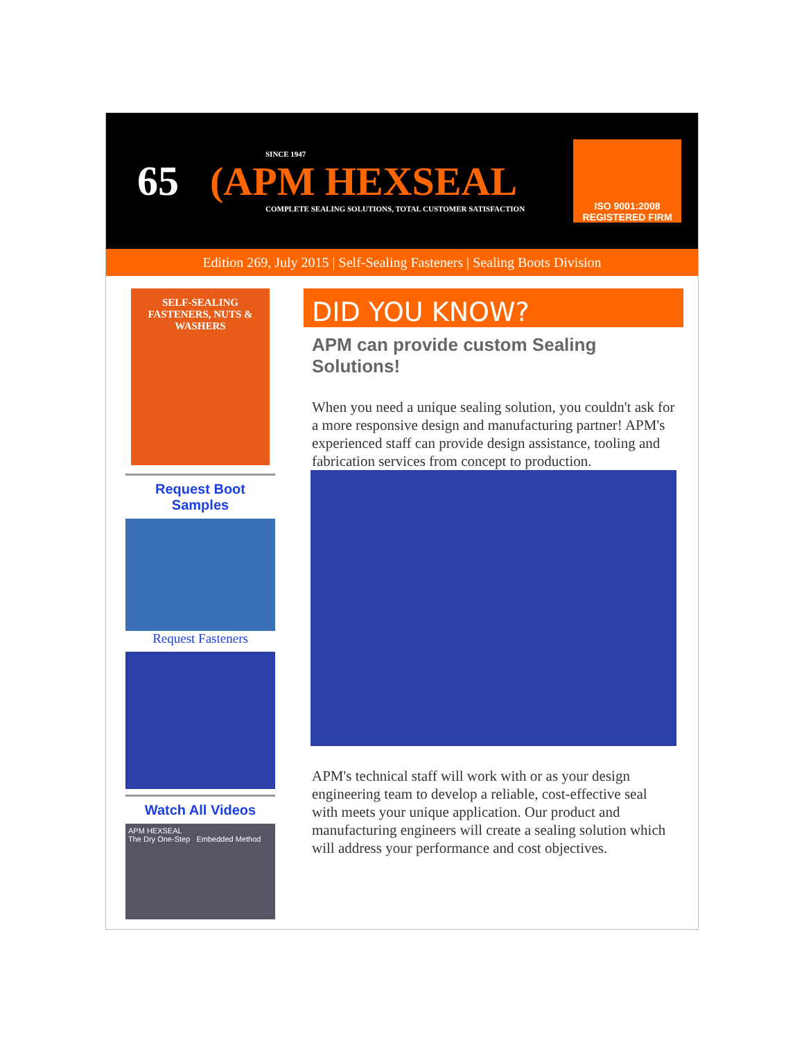65
SINCE 1947
(APM HEXSEAL
COMPLETE SEALING SOLUTIONS, TOTAL CUSTOMER SATISFACTION
ISO 9001:2008
REGISTERED FIRM
Edition 269, July 2015 | Self-Sealing Fasteners | Sealing Boots Division
SELF-SEALING FASTENERS, NUTS & WASHERS
Request Boot
Samples
Request Fasteners
Watch All Videos
APM HEXSEAL
The Dry One-Step Embedded Method
DID YOU KNOW?
APM can provide custom Sealing Solutions!
When you need a unique sealing solution, you couldn't ask for a more responsive design and manufacturing partner! APM's experienced staff can provide design assistance, tooling and fabrication services from concept to production.
APM's technical staff will work with or as your design engineering team to develop a reliable, cost-effective seal with meets your unique application. Our product and manufacturing engineers will create a sealing solution which will address your performance and cost objectives.